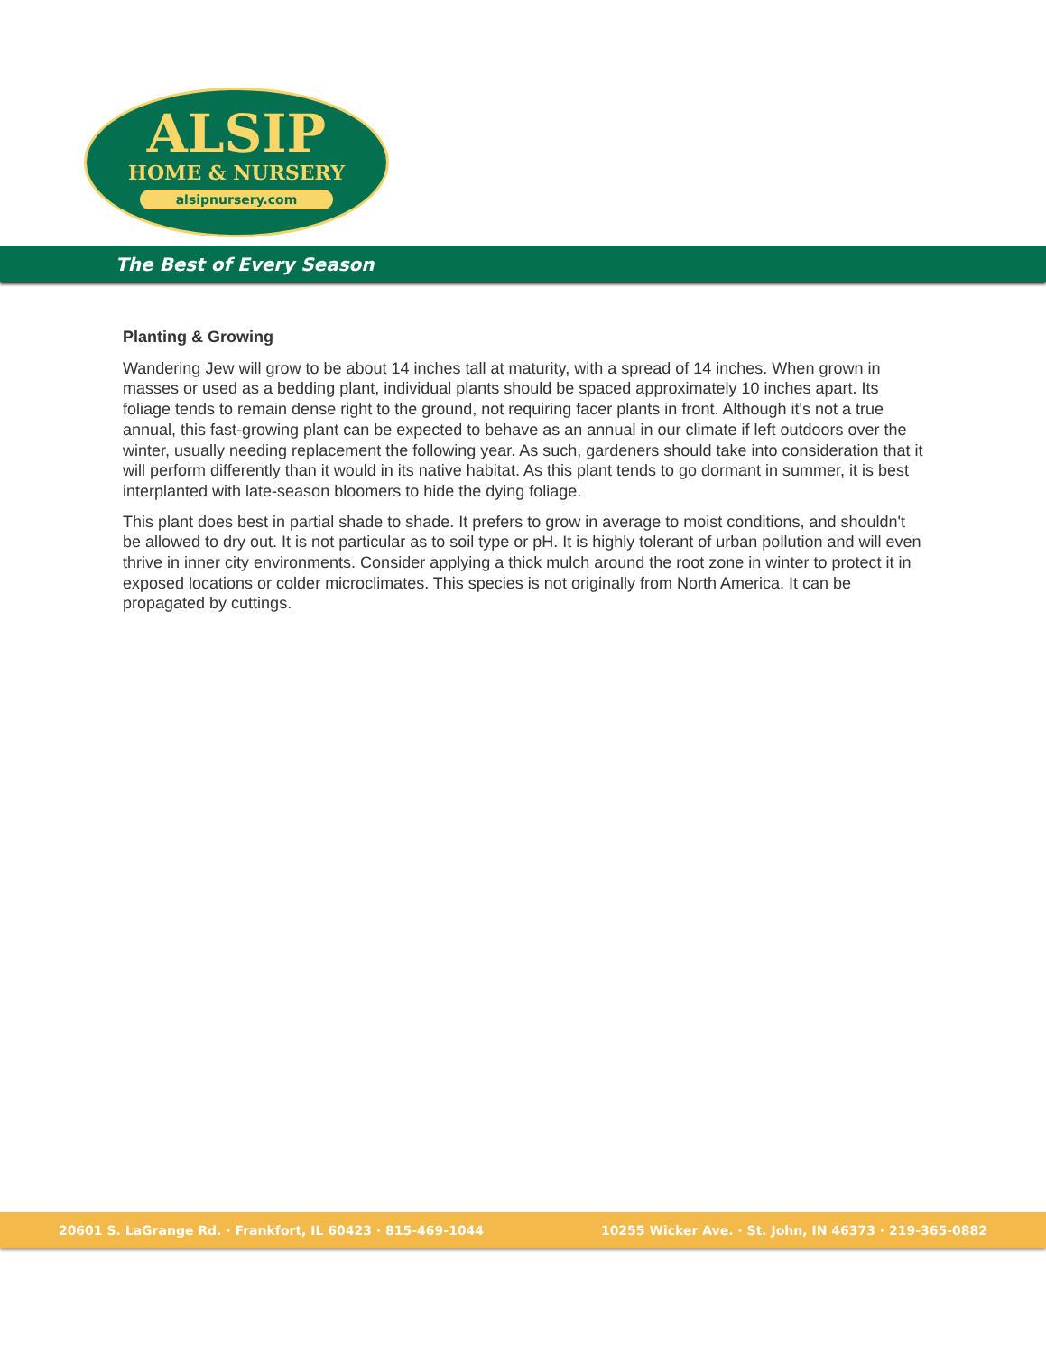ALSIP
HOME & NURSERY
alsipnursery.com
The Best of Every Season
Planting & Growing
Wandering Jew will grow to be about 14 inches tall at maturity, with a spread of 14 inches. When grown in masses or used as a bedding plant, individual plants should be spaced approximately 10 inches apart. Its foliage tends to remain dense right to the ground, not requiring facer plants in front. Although it's not a true annual, this fast-growing plant can be expected to behave as an annual in our climate if left outdoors over the winter, usually needing replacement the following year. As such, gardeners should take into consideration that it will perform differently than it would in its native habitat. As this plant tends to go dormant in summer, it is best interplanted with late-season bloomers to hide the dying foliage.
This plant does best in partial shade to shade. It prefers to grow in average to moist conditions, and shouldn't be allowed to dry out. It is not particular as to soil type or pH. It is highly tolerant of urban pollution and will even thrive in inner city environments. Consider applying a thick mulch around the root zone in winter to protect it in exposed locations or colder microclimates. This species is not originally from North America. It can be propagated by cuttings.
20601 S. LaGrange Rd. · Frankfort, IL 60423 · 815-469-1044 10255 Wicker Ave. · St. John, IN 46373 · 219-365-0882